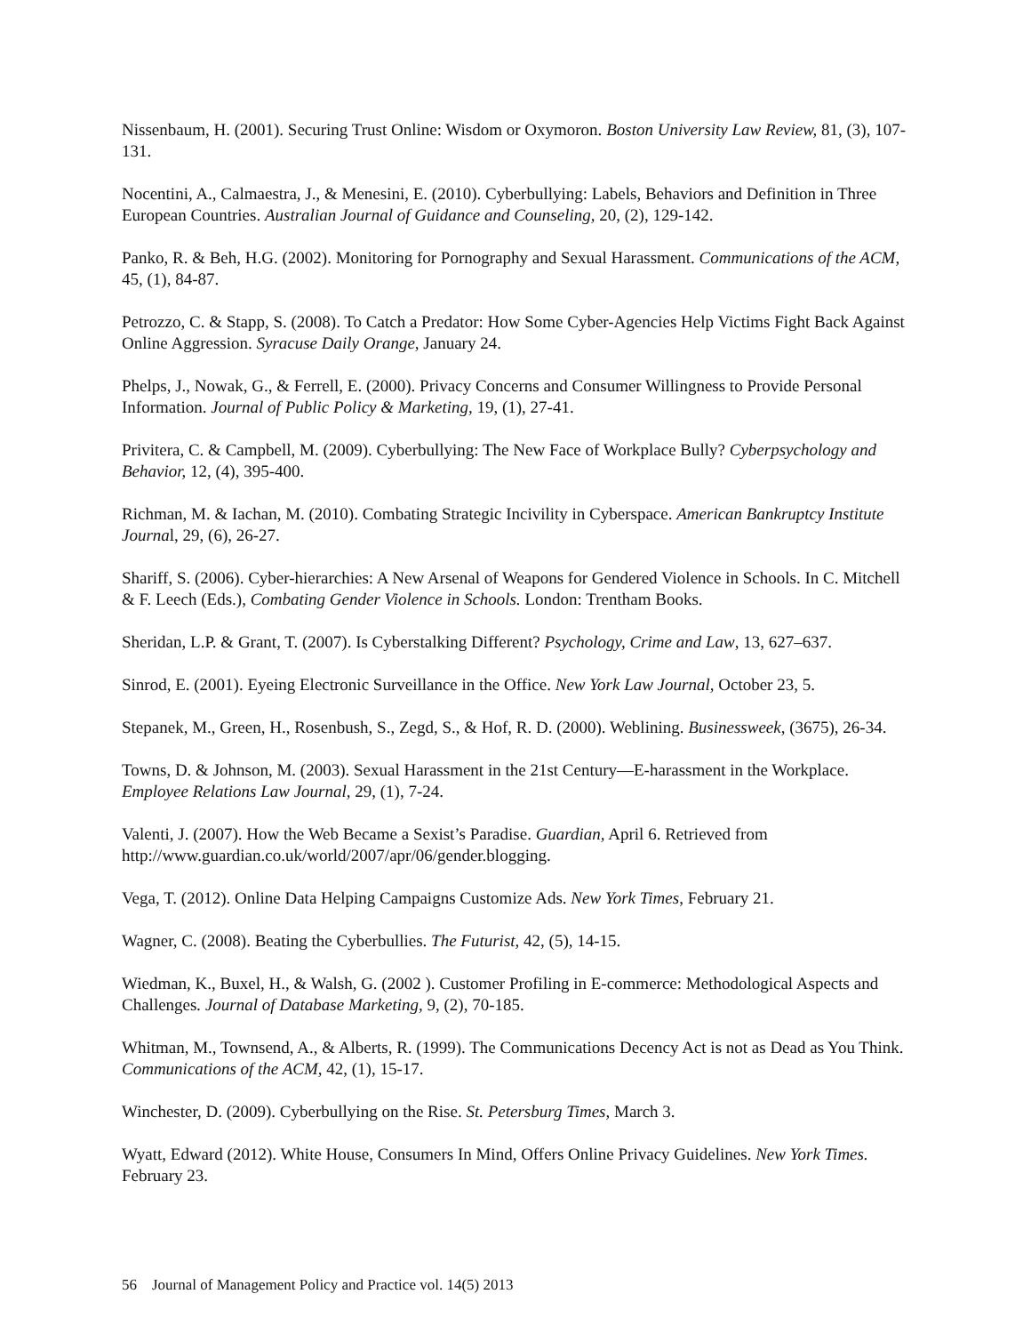Nissenbaum, H. (2001). Securing Trust Online: Wisdom or Oxymoron. Boston University Law Review, 81, (3), 107-131.
Nocentini, A., Calmaestra, J., & Menesini, E. (2010). Cyberbullying: Labels, Behaviors and Definition in Three European Countries. Australian Journal of Guidance and Counseling, 20, (2), 129-142.
Panko, R. & Beh, H.G. (2002). Monitoring for Pornography and Sexual Harassment. Communications of the ACM, 45, (1), 84-87.
Petrozzo, C. & Stapp, S. (2008). To Catch a Predator: How Some Cyber-Agencies Help Victims Fight Back Against Online Aggression. Syracuse Daily Orange, January 24.
Phelps, J., Nowak, G., & Ferrell, E. (2000). Privacy Concerns and Consumer Willingness to Provide Personal Information. Journal of Public Policy & Marketing, 19, (1), 27-41.
Privitera, C. & Campbell, M. (2009). Cyberbullying: The New Face of Workplace Bully? Cyberpsychology and Behavior, 12, (4), 395-400.
Richman, M. & Iachan, M. (2010). Combating Strategic Incivility in Cyberspace. American Bankruptcy Institute Journal, 29, (6), 26-27.
Shariff, S. (2006). Cyber-hierarchies: A New Arsenal of Weapons for Gendered Violence in Schools. In C. Mitchell & F. Leech (Eds.), Combating Gender Violence in Schools. London: Trentham Books.
Sheridan, L.P. & Grant, T. (2007). Is Cyberstalking Different? Psychology, Crime and Law, 13, 627–637.
Sinrod, E. (2001). Eyeing Electronic Surveillance in the Office. New York Law Journal, October 23, 5.
Stepanek, M., Green, H., Rosenbush, S., Zegd, S., & Hof, R. D. (2000). Weblining. Businessweek, (3675), 26-34.
Towns, D. & Johnson, M. (2003). Sexual Harassment in the 21st Century—E-harassment in the Workplace. Employee Relations Law Journal, 29, (1), 7-24.
Valenti, J. (2007). How the Web Became a Sexist’s Paradise. Guardian, April 6. Retrieved from http://www.guardian.co.uk/world/2007/apr/06/gender.blogging.
Vega, T. (2012). Online Data Helping Campaigns Customize Ads. New York Times, February 21.
Wagner, C. (2008). Beating the Cyberbullies. The Futurist, 42, (5), 14-15.
Wiedman, K., Buxel, H., & Walsh, G. (2002 ). Customer Profiling in E-commerce: Methodological Aspects and Challenges. Journal of Database Marketing, 9, (2), 70-185.
Whitman, M., Townsend, A., & Alberts, R. (1999). The Communications Decency Act is not as Dead as You Think. Communications of the ACM, 42, (1), 15-17.
Winchester, D. (2009). Cyberbullying on the Rise. St. Petersburg Times, March 3.
Wyatt, Edward (2012). White House, Consumers In Mind, Offers Online Privacy Guidelines. New York Times. February 23.
56 Journal of Management Policy and Practice vol. 14(5) 2013